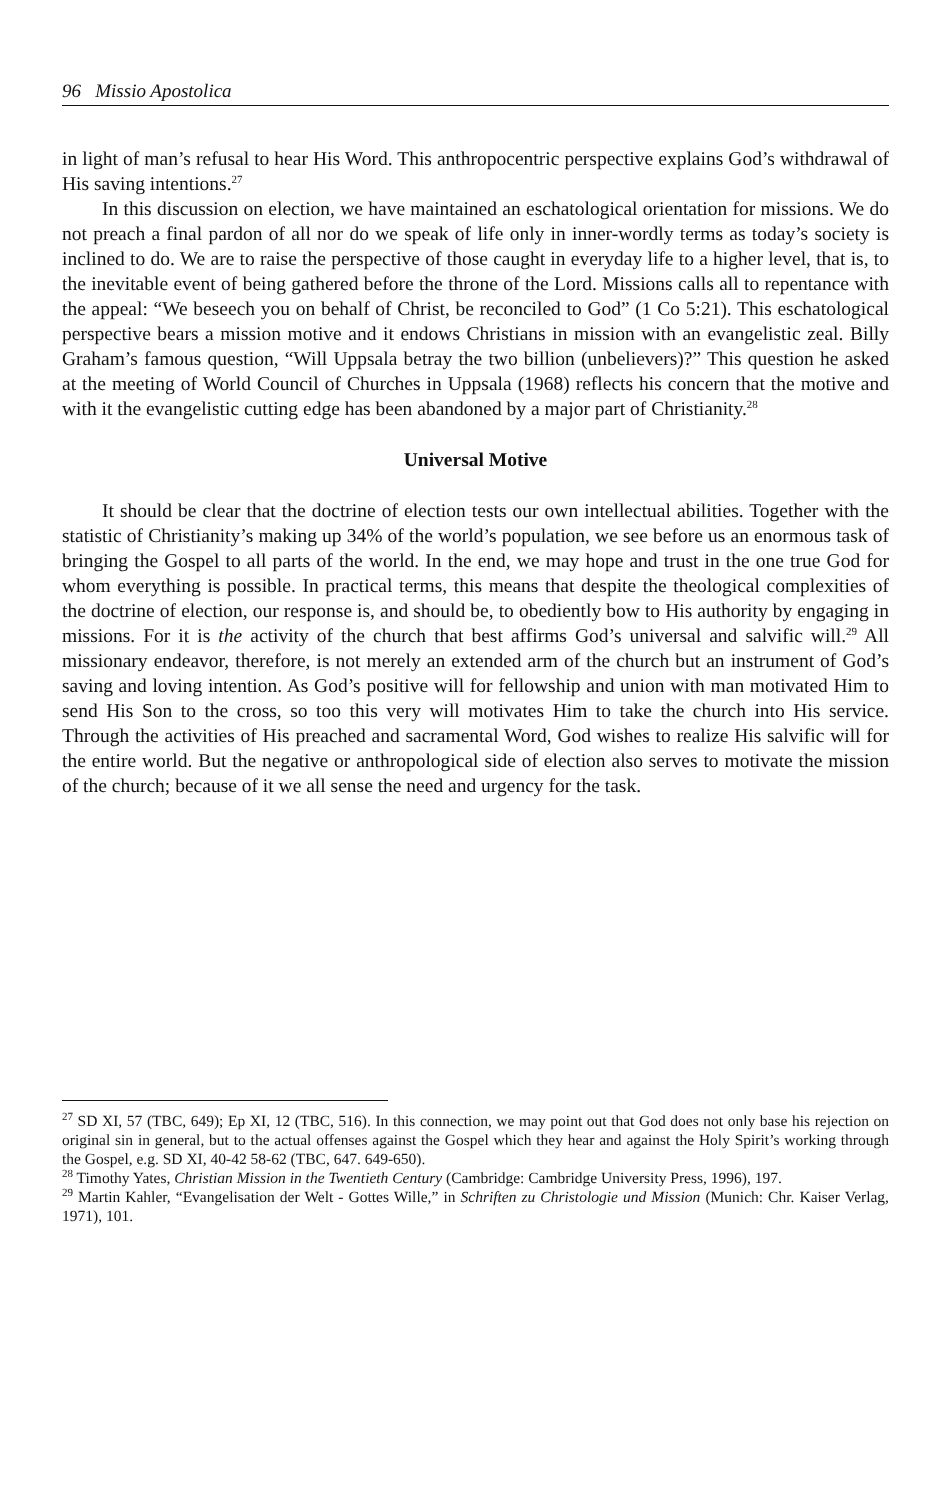96 Missio Apostolica
in light of man’s refusal to hear His Word. This anthropocentric perspective explains God’s withdrawal of His saving intentions.<sup>27</sup>
In this discussion on election, we have maintained an eschatological orientation for missions. We do not preach a final pardon of all nor do we speak of life only in inner-wordly terms as today’s society is inclined to do. We are to raise the perspective of those caught in everyday life to a higher level, that is, to the inevitable event of being gathered before the throne of the Lord. Missions calls all to repentance with the appeal: “We beseech you on behalf of Christ, be reconciled to God” (1 Co 5:21). This eschatological perspective bears a mission motive and it endows Christians in mission with an evangelistic zeal. Billy Graham’s famous question, “Will Uppsala betray the two billion (unbelievers)?” This question he asked at the meeting of World Council of Churches in Uppsala (1968) reflects his concern that the motive and with it the evangelistic cutting edge has been abandoned by a major part of Christianity.<sup>28</sup>
Universal Motive
It should be clear that the doctrine of election tests our own intellectual abilities. Together with the statistic of Christianity’s making up 34% of the world’s population, we see before us an enormous task of bringing the Gospel to all parts of the world. In the end, we may hope and trust in the one true God for whom everything is possible. In practical terms, this means that despite the theological complexities of the doctrine of election, our response is, and should be, to obediently bow to His authority by engaging in missions. For it is the activity of the church that best affirms God’s universal and salvific will.<sup>29</sup> All missionary endeavor, therefore, is not merely an extended arm of the church but an instrument of God’s saving and loving intention. As God’s positive will for fellowship and union with man motivated Him to send His Son to the cross, so too this very will motivates Him to take the church into His service. Through the activities of His preached and sacramental Word, God wishes to realize His salvific will for the entire world. But the negative or anthropological side of election also serves to motivate the mission of the church; because of it we all sense the need and urgency for the task.
<sup>27</sup> SD XI, 57 (TBC, 649); Ep XI, 12 (TBC, 516). In this connection, we may point out that God does not only base his rejection on original sin in general, but to the actual offenses against the Gospel which they hear and against the Holy Spirit’s working through the Gospel, e.g. SD XI, 40-42 58-62 (TBC, 647. 649-650).
<sup>28</sup> Timothy Yates, Christian Mission in the Twentieth Century (Cambridge: Cambridge University Press, 1996), 197.
<sup>29</sup> Martin Kahler, “Evangelisation der Welt - Gottes Wille,” in Schriften zu Christologie und Mission (Munich: Chr. Kaiser Verlag, 1971), 101.